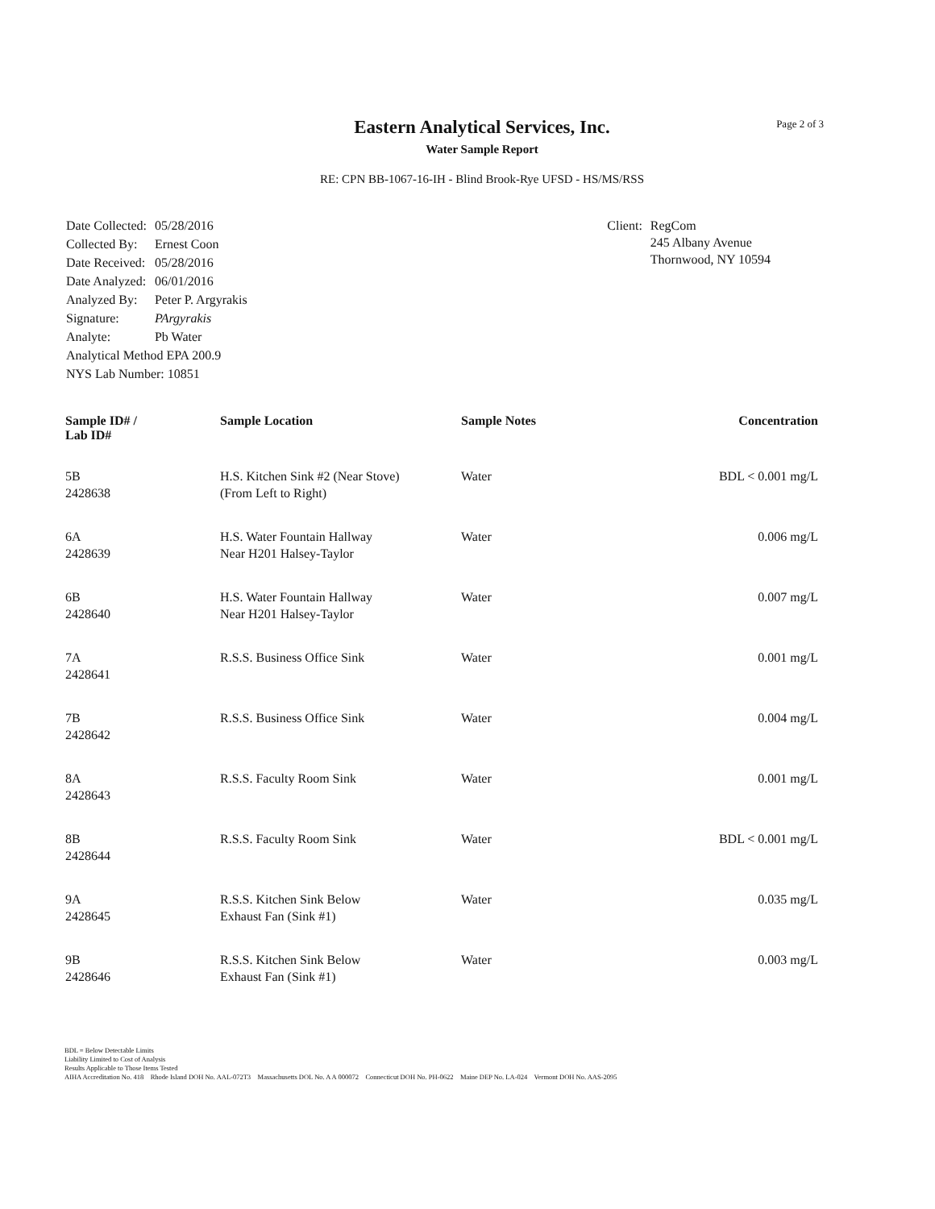Page 2 of 3
Eastern Analytical Services, Inc.
Water Sample Report
RE: CPN BB-1067-16-IH - Blind Brook-Rye UFSD - HS/MS/RSS
| Date Collected: | 05/28/2016 |
| Collected By: | Ernest Coon |
| Date Received: | 05/28/2016 |
| Date Analyzed: | 06/01/2016 |
| Analyzed By: | Peter P. Argyrakis |
| Signature: | PArgyrakis |
| Analyte: | Pb Water |
| Analytical Method EPA 200.9 | |
| NYS Lab Number: 10851 | |
| Client: | RegCom 245 Albany Avenue Thornwood, NY 10594 |
| Sample ID# / Lab ID# | Sample Location | Sample Notes | Concentration |
| --- | --- | --- | --- |
| 5B 2428638 | H.S. Kitchen Sink #2 (Near Stove) (From Left to Right) | Water | BDL < 0.001 mg/L |
| 6A 2428639 | H.S. Water Fountain Hallway Near H201 Halsey-Taylor | Water | 0.006 mg/L |
| 6B 2428640 | H.S. Water Fountain Hallway Near H201 Halsey-Taylor | Water | 0.007 mg/L |
| 7A 2428641 | R.S.S. Business Office Sink | Water | 0.001 mg/L |
| 7B 2428642 | R.S.S. Business Office Sink | Water | 0.004 mg/L |
| 8A 2428643 | R.S.S. Faculty Room Sink | Water | 0.001 mg/L |
| 8B 2428644 | R.S.S. Faculty Room Sink | Water | BDL < 0.001 mg/L |
| 9A 2428645 | R.S.S. Kitchen Sink Below Exhaust Fan (Sink #1) | Water | 0.035 mg/L |
| 9B 2428646 | R.S.S. Kitchen Sink Below Exhaust Fan (Sink #1) | Water | 0.003 mg/L |
BDL = Below Detectable Limits
Liability Limited to Cost of Analysis
Results Applicable to Those Items Tested
AIHA Accreditation No. 418 Rhode Island DOH No. AAL-072T3 Massachusetts DOL No. A A 000072 Connecticut DOH No. PH-0622 Maine DEP No. LA-024 Vermont DOH No. AAS-2095